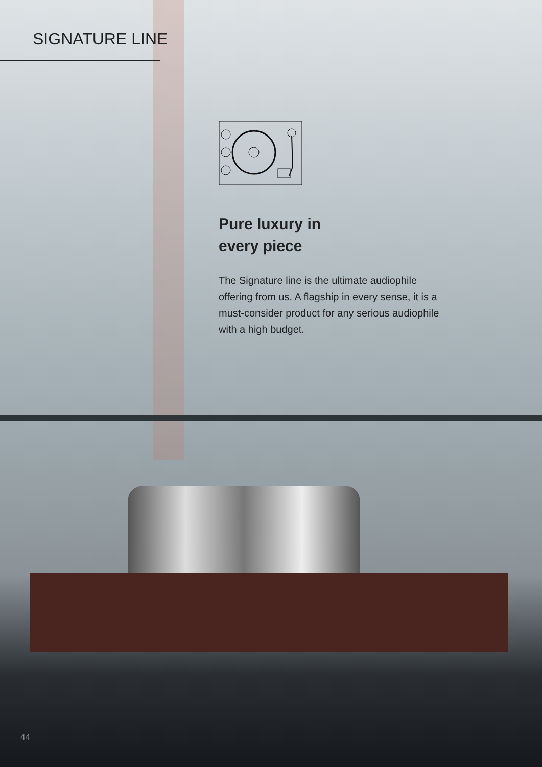SIGNATURE LINE
Pure luxury in
every piece
The Signature line is the ultimate audiophile offering from us. A flagship in every sense, it is a must-consider product for any serious audiophile with a high budget.
44